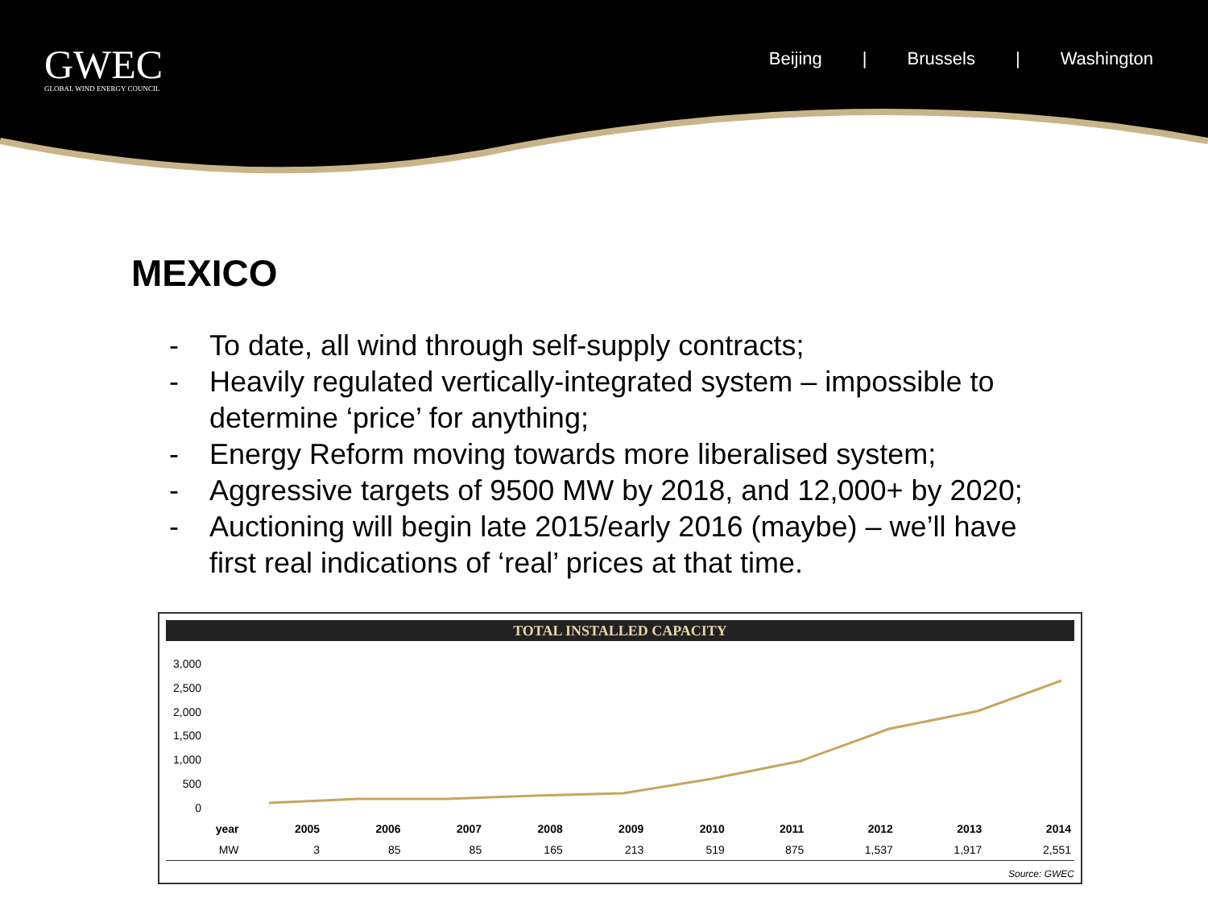GWEC
GLOBAL WIND ENERGY COUNCIL
Beijing | Brussels | Washington
MEXICO
- To date, all wind through self-supply contracts;
- Heavily regulated vertically-integrated system – impossible to determine ‘price’ for anything;
- Energy Reform moving towards more liberalised system;
- Aggressive targets of 9500 MW by 2018, and 12,000+ by 2020;
- Auctioning will begin late 2015/early 2016 (maybe) – we’ll have first real indications of ‘real’ prices at that time.
TOTAL INSTALLED CAPACITY
3,000
2,500
2,000
1,500
1,000
500
0
| year | 2005 | 2006 | 2007 | 2008 | 2009 | 2010 | 2011 | 2012 | 2013 | 2014 |
| --- | --- | --- | --- | --- | --- | --- | --- | --- | --- | --- |
| MW | 3 | 85 | 85 | 165 | 213 | 519 | 875 | 1,537 | 1,917 | 2,551 |
Source: GWEC